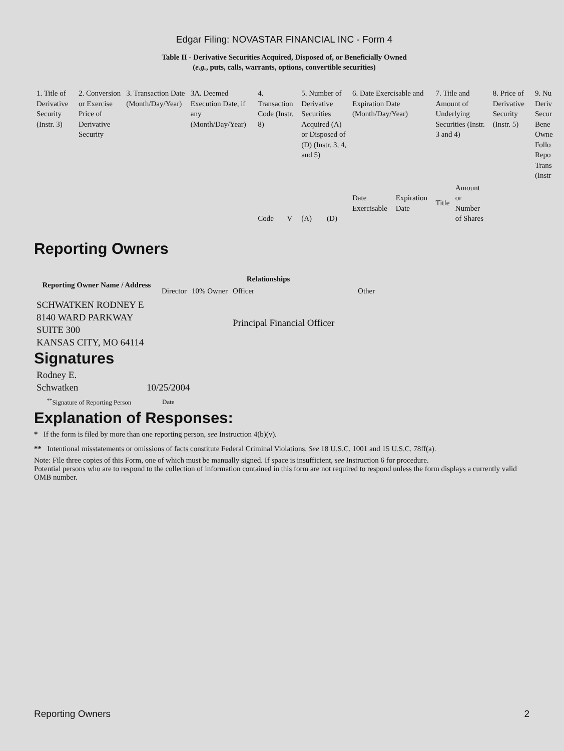Edgar Filing: NOVASTAR FINANCIAL INC - Form 4
Table II - Derivative Securities Acquired, Disposed of, or Beneficially Owned
(e.g., puts, calls, warrants, options, convertible securities)
| 1. Title of Derivative Security (Instr. 3) | 2. Conversion or Exercise Price of Derivative Security | 3. Transaction Date (Month/Day/Year) | 3A. Deemed Execution Date, if any (Month/Day/Year) | 4. Transaction Code (Instr. 8) | | 5. Number of Derivative Securities Acquired (A) or Disposed of (D) (Instr. 3, 4, and 5) | | 6. Date Exercisable and Expiration Date (Month/Day/Year) | | 7. Title and Amount of Underlying Securities (Instr. 3 and 4) | | 8. Price of Derivative Security (Instr. 5) | 9. Nu Deriv Secur Bene Owne Follo Repo Trans (Instr |
| | | | | Code | V | (A) | (D) | Date Exercisable | Expiration Date | Title | Amount or Number of Shares | | |
Reporting Owners
| Reporting Owner Name / Address | Relationships | | | |
| --- | --- | --- | --- | --- |
| | Director | 10% Owner | Officer | Other |
| SCHWATKEN RODNEY E 8140 WARD PARKWAY SUITE 300 KANSAS CITY, MO 64114 | | | Principal Financial Officer | |
Signatures
| Rodney E. Schwatken | 10/25/2004 |
| <sup>**</sup> Signature of Reporting Person | Date |
Explanation of Responses:
* If the form is filed by more than one reporting person, see Instruction 4(b)(v).
** Intentional misstatements or omissions of facts constitute Federal Criminal Violations. See 18 U.S.C. 1001 and 15 U.S.C. 78ff(a).
Note: File three copies of this Form, one of which must be manually signed. If space is insufficient, see Instruction 6 for procedure.
Potential persons who are to respond to the collection of information contained in this form are not required to respond unless the form displays a currently valid OMB number.
Reporting Owners 2